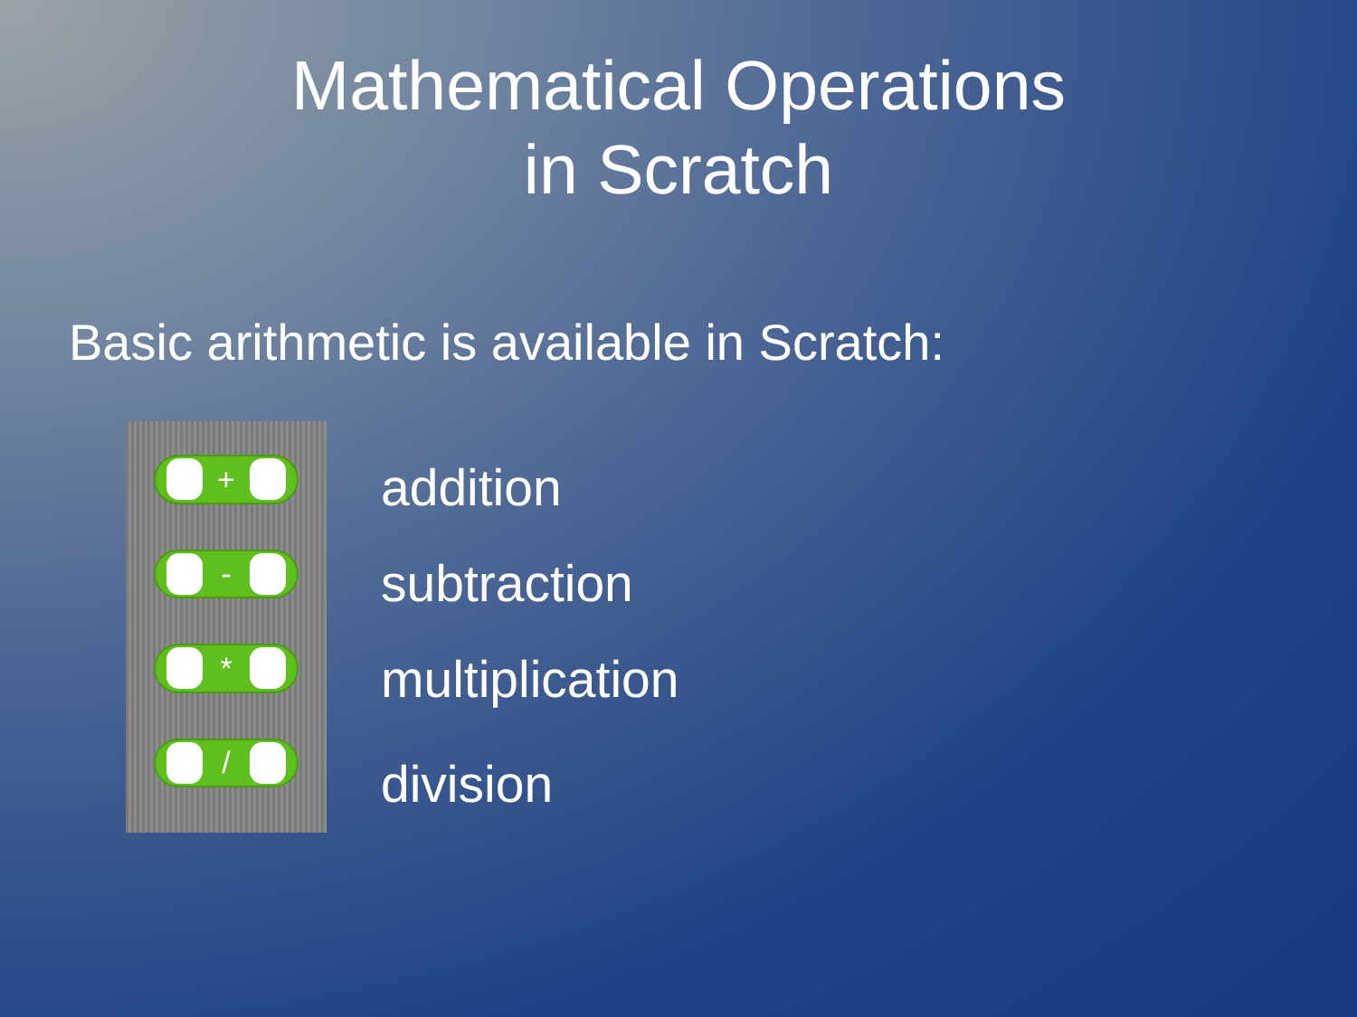Mathematical Operations
in Scratch
Basic arithmetic is available in Scratch:
+
-
*
/
addition
subtraction
multiplication
division